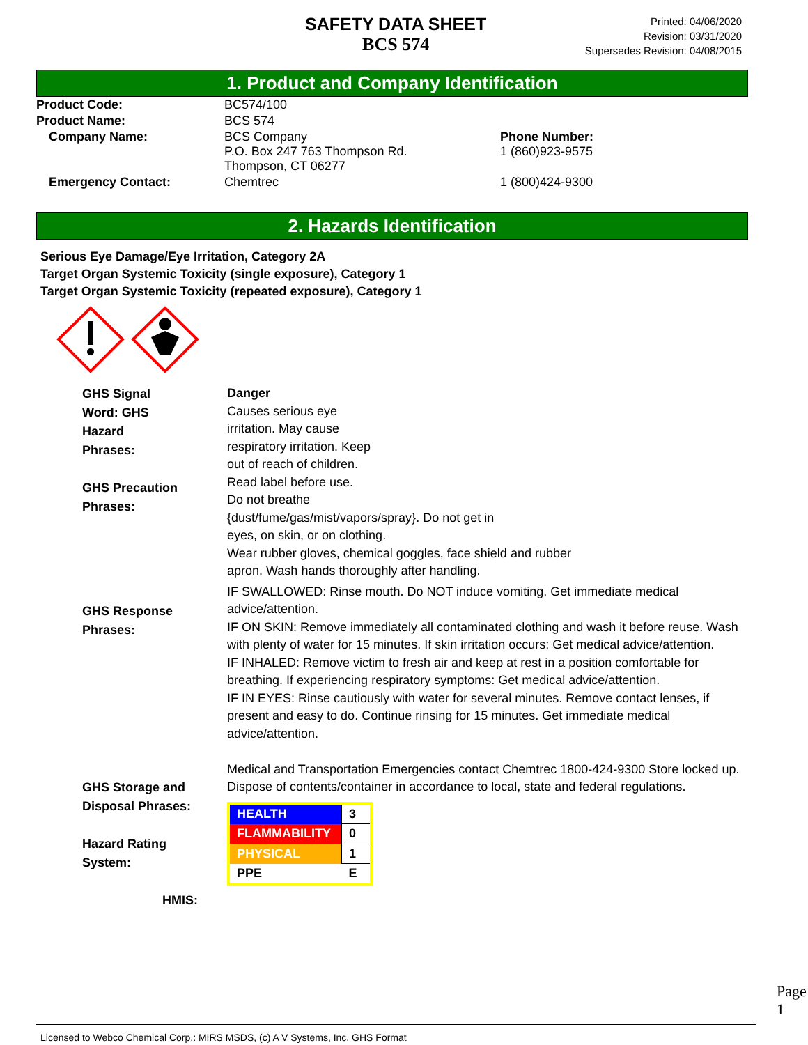SAFETY DATA SHEET
BCS 574
Printed: 04/06/2020
Revision: 03/31/2020
Supersedes Revision: 04/08/2015
1. Product and Company Identification
| Product Code: | BC574/100 | |
| Product Name: | BCS 574 | |
| Company Name: | BCS Company P.O. Box 247 763 Thompson Rd. Thompson, CT 06277 | Phone Number: 1 (860)923-9575 |
| Emergency Contact: | Chemtrec | 1 (800)424-9300 |
2. Hazards Identification
Serious Eye Damage/Eye Irritation, Category 2A
Target Organ Systemic Toxicity (single exposure), Category 1
Target Organ Systemic Toxicity (repeated exposure), Category 1
GHS Signal
Word: GHS
Hazard
Phrases:
GHS Precaution
Phrases:
Danger
Causes serious eye
irritation. May cause
respiratory irritation. Keep
out of reach of children.
Read label before use.
Do not breathe
{dust/fume/gas/mist/vapors/spray}. Do not get in
eyes, on skin, or on clothing.
Wear rubber gloves, chemical goggles, face shield and rubber
apron. Wash hands thoroughly after handling.
GHS Response
Phrases:
IF SWALLOWED: Rinse mouth. Do NOT induce vomiting. Get immediate medical advice/attention.
IF ON SKIN: Remove immediately all contaminated clothing and wash it before reuse. Wash with plenty of water for 15 minutes. If skin irritation occurs: Get medical advice/attention.
IF INHALED: Remove victim to fresh air and keep at rest in a position comfortable for breathing. If experiencing respiratory symptoms: Get medical advice/attention.
IF IN EYES: Rinse cautiously with water for several minutes. Remove contact lenses, if present and easy to do. Continue rinsing for 15 minutes. Get immediate medical advice/attention.
Medical and Transportation Emergencies contact Chemtrec 1800-424-9300 Store locked up.
GHS Storage and
Disposal Phrases:
Hazard Rating
System:
HMIS:
Dispose of contents/container in accordance to local, state and federal regulations.
| HEALTH | 3 |
| FLAMMABILITY | 0 |
| PHYSICAL | 1 |
| PPE | E |
Page 1
Licensed to Webco Chemical Corp.: MIRS MSDS, (c) A V Systems, Inc. GHS Format